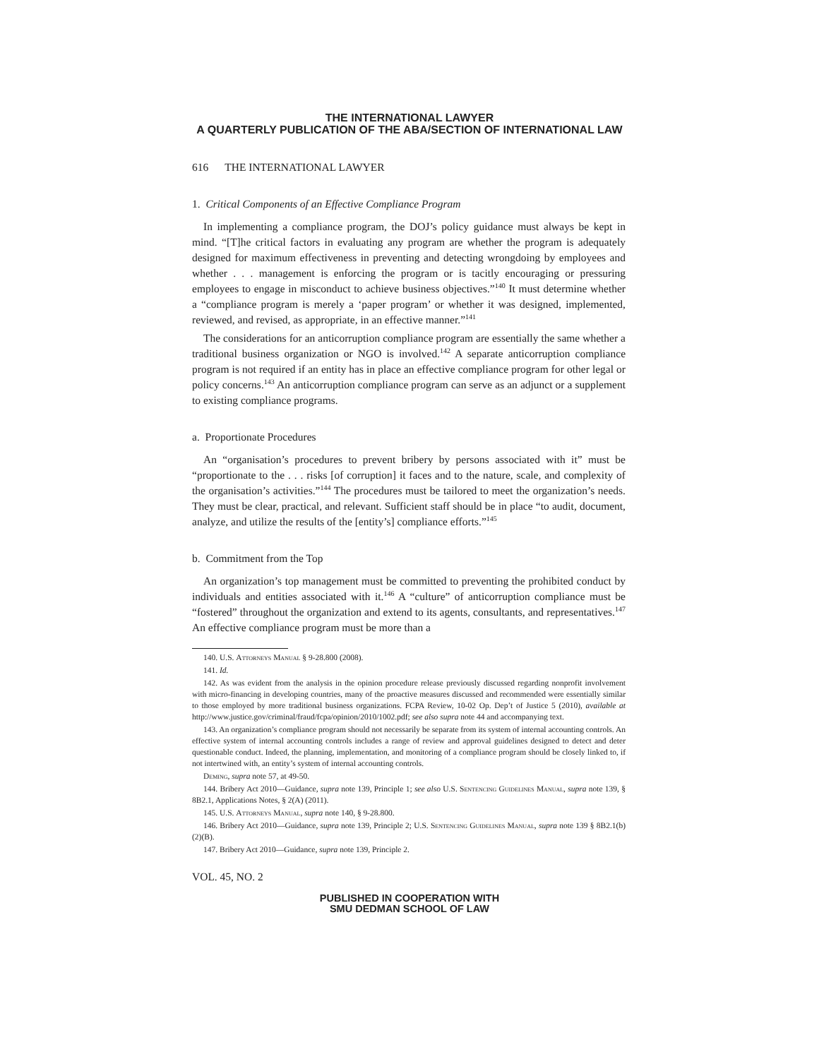THE INTERNATIONAL LAWYER
A QUARTERLY PUBLICATION OF THE ABA/SECTION OF INTERNATIONAL LAW
616 THE INTERNATIONAL LAWYER
1. Critical Components of an Effective Compliance Program
In implementing a compliance program, the DOJ’s policy guidance must always be kept in mind. “[T]he critical factors in evaluating any program are whether the program is adequately designed for maximum effectiveness in preventing and detecting wrongdoing by employees and whether . . . management is enforcing the program or is tacitly encouraging or pressuring employees to engage in misconduct to achieve business objectives.”<sup>140</sup> It must determine whether a “compliance program is merely a ‘paper program’ or whether it was designed, implemented, reviewed, and revised, as appropriate, in an effective manner.”<sup>141</sup>
The considerations for an anticorruption compliance program are essentially the same whether a traditional business organization or NGO is involved.<sup>142</sup> A separate anticorruption compliance program is not required if an entity has in place an effective compliance program for other legal or policy concerns.<sup>143</sup> An anticorruption compliance program can serve as an adjunct or a supplement to existing compliance programs.
a. Proportionate Procedures
An “organisation’s procedures to prevent bribery by persons associated with it” must be “proportionate to the . . . risks [of corruption] it faces and to the nature, scale, and complexity of the organisation’s activities.”<sup>144</sup> The procedures must be tailored to meet the organization’s needs. They must be clear, practical, and relevant. Sufficient staff should be in place “to audit, document, analyze, and utilize the results of the [entity’s] compliance efforts.”<sup>145</sup>
b. Commitment from the Top
An organization’s top management must be committed to preventing the prohibited conduct by individuals and entities associated with it.<sup>146</sup> A “culture” of anticorruption compliance must be “fostered” throughout the organization and extend to its agents, consultants, and representatives.<sup>147</sup> An effective compliance program must be more than a
140. U.S. Attorneys Manual § 9-28.800 (2008).
141. Id.
142. As was evident from the analysis in the opinion procedure release previously discussed regarding nonprofit involvement with micro-financing in developing countries, many of the proactive measures discussed and recommended were essentially similar to those employed by more traditional business organizations. FCPA Review, 10-02 Op. Dep’t of Justice 5 (2010), available at http://www.justice.gov/criminal/fraud/fcpa/opinion/2010/1002.pdf; see also supra note 44 and accompanying text.
143. An organization’s compliance program should not necessarily be separate from its system of internal accounting controls. An effective system of internal accounting controls includes a range of review and approval guidelines designed to detect and deter questionable conduct. Indeed, the planning, implementation, and monitoring of a compliance program should be closely linked to, if not intertwined with, an entity’s system of internal accounting controls.
Deming, supra note 57, at 49-50.
144. Bribery Act 2010—Guidance, supra note 139, Principle 1; see also U.S. Sentencing Guidelines Manual, supra note 139, § 8B2.1, Applications Notes, § 2(A) (2011).
145. U.S. Attorneys Manual, supra note 140, § 9-28.800.
146. Bribery Act 2010—Guidance, supra note 139, Principle 2; U.S. Sentencing Guidelines Manual, supra note 139 § 8B2.1(b)(2)(B).
147. Bribery Act 2010—Guidance, supra note 139, Principle 2.
VOL. 45, NO. 2
PUBLISHED IN COOPERATION WITH
SMU DEDMAN SCHOOL OF LAW